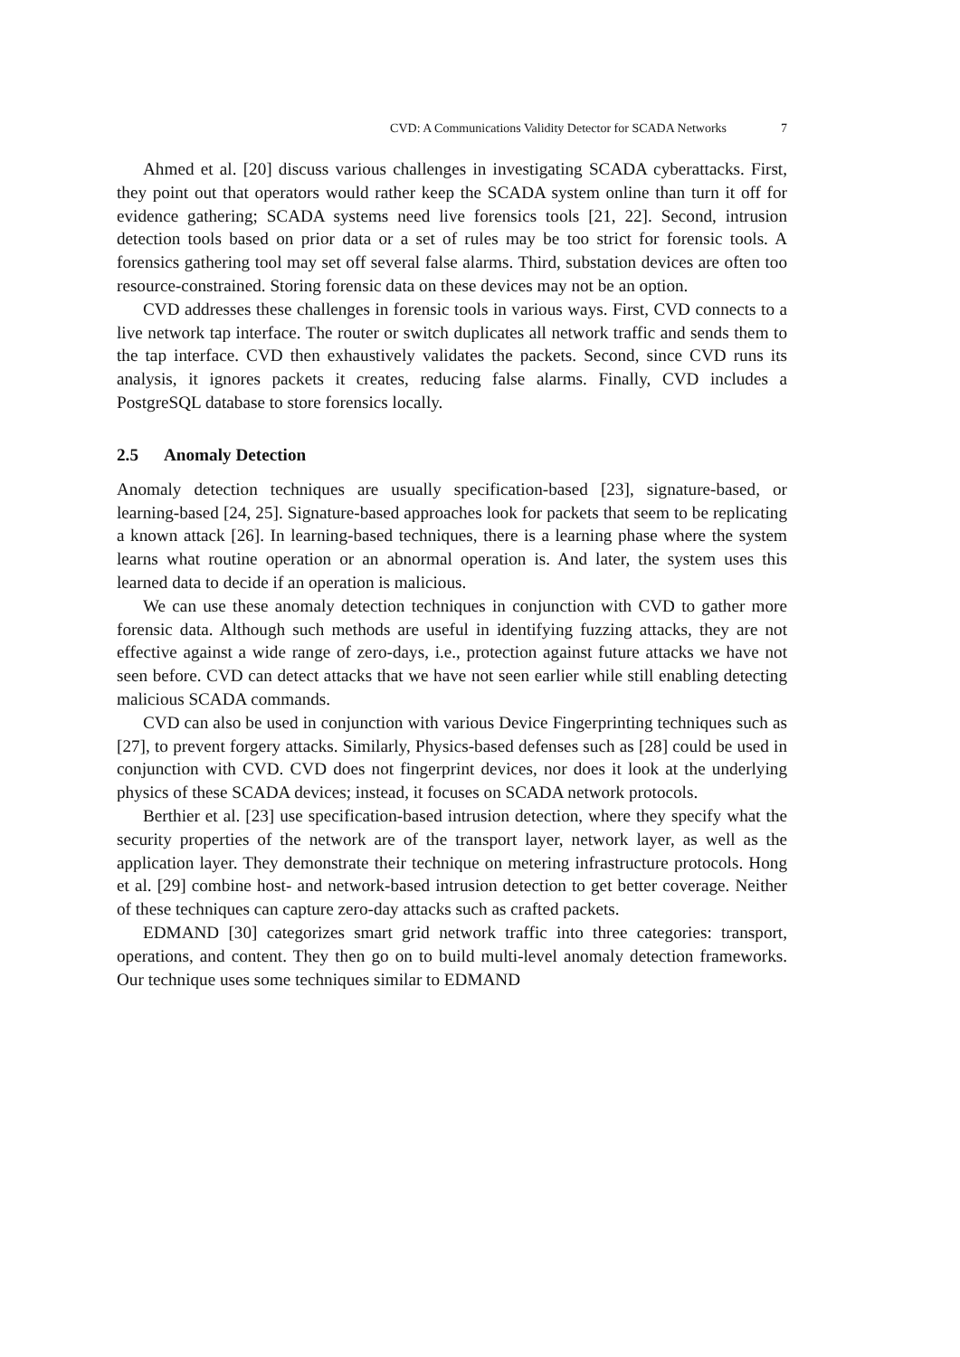CVD: A Communications Validity Detector for SCADA Networks 7
Ahmed et al. [20] discuss various challenges in investigating SCADA cyberattacks. First, they point out that operators would rather keep the SCADA system online than turn it off for evidence gathering; SCADA systems need live forensics tools [21, 22]. Second, intrusion detection tools based on prior data or a set of rules may be too strict for forensic tools. A forensics gathering tool may set off several false alarms. Third, substation devices are often too resource-constrained. Storing forensic data on these devices may not be an option.
CVD addresses these challenges in forensic tools in various ways. First, CVD connects to a live network tap interface. The router or switch duplicates all network traffic and sends them to the tap interface. CVD then exhaustively validates the packets. Second, since CVD runs its analysis, it ignores packets it creates, reducing false alarms. Finally, CVD includes a PostgreSQL database to store forensics locally.
2.5 Anomaly Detection
Anomaly detection techniques are usually specification-based [23], signature-based, or learning-based [24, 25]. Signature-based approaches look for packets that seem to be replicating a known attack [26]. In learning-based techniques, there is a learning phase where the system learns what routine operation or an abnormal operation is. And later, the system uses this learned data to decide if an operation is malicious.
We can use these anomaly detection techniques in conjunction with CVD to gather more forensic data. Although such methods are useful in identifying fuzzing attacks, they are not effective against a wide range of zero-days, i.e., protection against future attacks we have not seen before. CVD can detect attacks that we have not seen earlier while still enabling detecting malicious SCADA commands.
CVD can also be used in conjunction with various Device Fingerprinting techniques such as [27], to prevent forgery attacks. Similarly, Physics-based defenses such as [28] could be used in conjunction with CVD. CVD does not fingerprint devices, nor does it look at the underlying physics of these SCADA devices; instead, it focuses on SCADA network protocols.
Berthier et al. [23] use specification-based intrusion detection, where they specify what the security properties of the network are of the transport layer, network layer, as well as the application layer. They demonstrate their technique on metering infrastructure protocols. Hong et al. [29] combine host- and network-based intrusion detection to get better coverage. Neither of these techniques can capture zero-day attacks such as crafted packets.
EDMAND [30] categorizes smart grid network traffic into three categories: transport, operations, and content. They then go on to build multi-level anomaly detection frameworks. Our technique uses some techniques similar to EDMAND